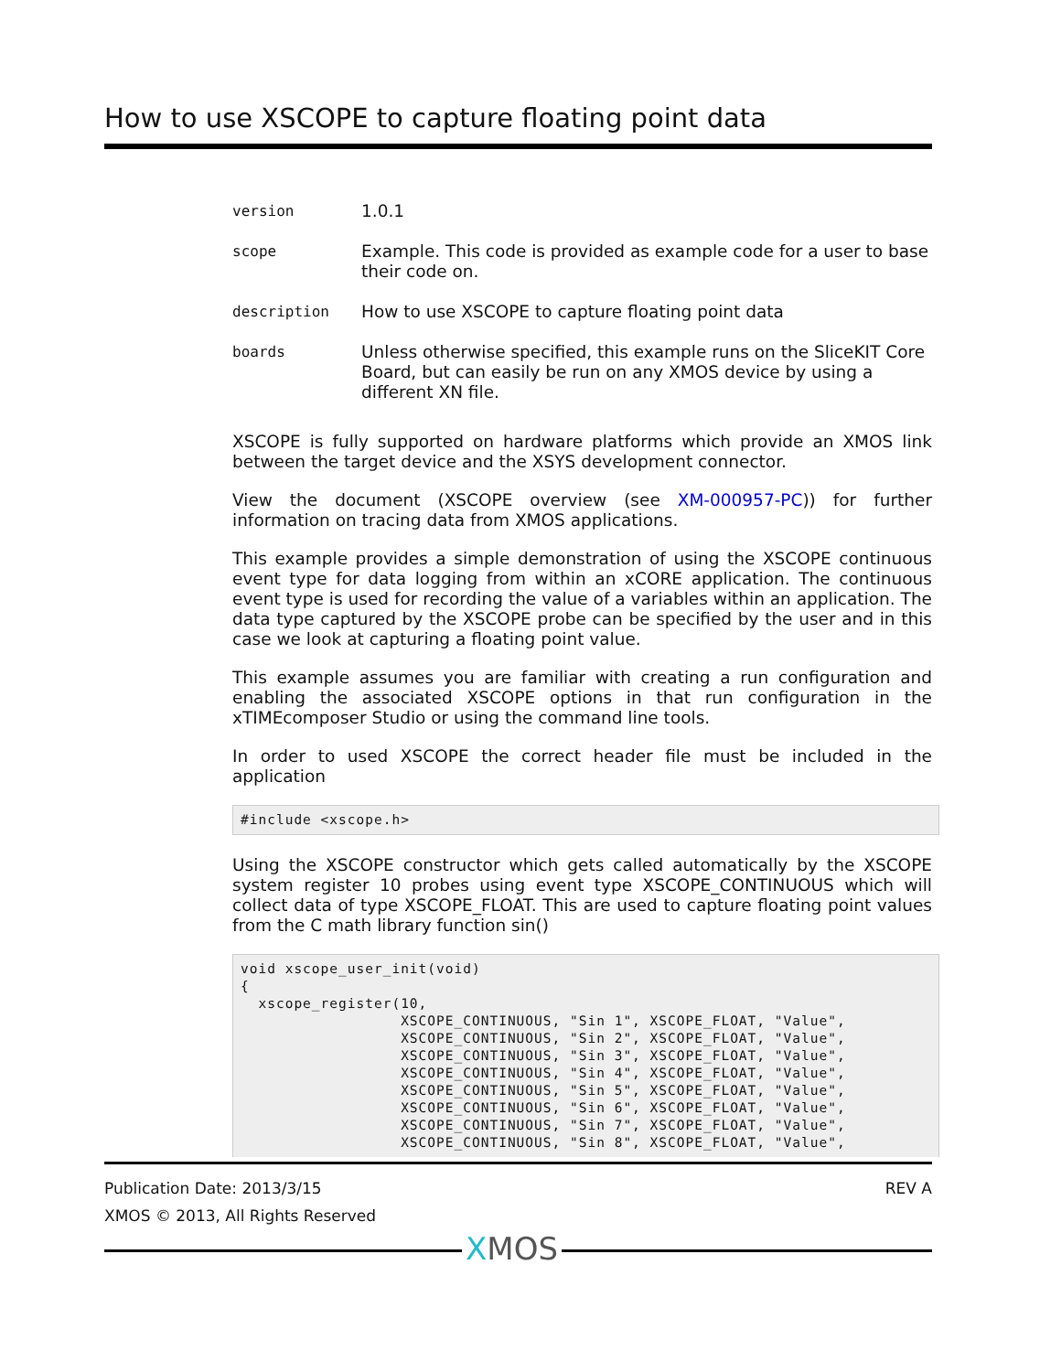How to use XSCOPE to capture floating point data
| version | 1.0.1 |
| scope | Example. This code is provided as example code for a user to base their code on. |
| description | How to use XSCOPE to capture floating point data |
| boards | Unless otherwise specified, this example runs on the SliceKIT Core Board, but can easily be run on any XMOS device by using a different XN file. |
XSCOPE is fully supported on hardware platforms which provide an XMOS link between the target device and the XSYS development connector.
View the document (XSCOPE overview (see XM-000957-PC)) for further information on tracing data from XMOS applications.
This example provides a simple demonstration of using the XSCOPE continuous event type for data logging from within an xCORE application. The continuous event type is used for recording the value of a variables within an application. The data type captured by the XSCOPE probe can be specified by the user and in this case we look at capturing a floating point value.
This example assumes you are familiar with creating a run configuration and enabling the associated XSCOPE options in that run configuration in the xTIMEcomposer Studio or using the command line tools.
In order to used XSCOPE the correct header file must be included in the application
#include <xscope.h>
Using the XSCOPE constructor which gets called automatically by the XSCOPE system register 10 probes using event type XSCOPE_CONTINUOUS which will collect data of type XSCOPE_FLOAT. This are used to capture floating point values from the C math library function sin()
void xscope_user_init(void)
{
  xscope_register(10,
                  XSCOPE_CONTINUOUS, "Sin 1", XSCOPE_FLOAT, "Value",
                  XSCOPE_CONTINUOUS, "Sin 2", XSCOPE_FLOAT, "Value",
                  XSCOPE_CONTINUOUS, "Sin 3", XSCOPE_FLOAT, "Value",
                  XSCOPE_CONTINUOUS, "Sin 4", XSCOPE_FLOAT, "Value",
                  XSCOPE_CONTINUOUS, "Sin 5", XSCOPE_FLOAT, "Value",
                  XSCOPE_CONTINUOUS, "Sin 6", XSCOPE_FLOAT, "Value",
                  XSCOPE_CONTINUOUS, "Sin 7", XSCOPE_FLOAT, "Value",
                  XSCOPE_CONTINUOUS, "Sin 8", XSCOPE_FLOAT, "Value",
Publication Date: 2013/3/15 REV A
XMOS © 2013, All Rights Reserved
XMOS